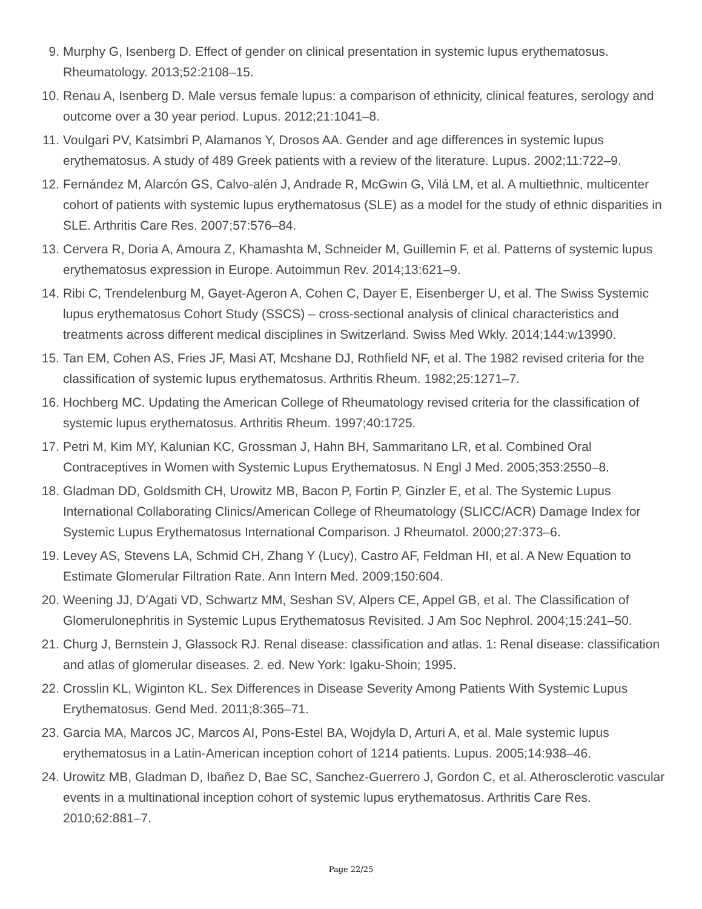9. Murphy G, Isenberg D. Effect of gender on clinical presentation in systemic lupus erythematosus. Rheumatology. 2013;52:2108–15.
10. Renau A, Isenberg D. Male versus female lupus: a comparison of ethnicity, clinical features, serology and outcome over a 30 year period. Lupus. 2012;21:1041–8.
11. Voulgari PV, Katsimbri P, Alamanos Y, Drosos AA. Gender and age differences in systemic lupus erythematosus. A study of 489 Greek patients with a review of the literature. Lupus. 2002;11:722–9.
12. Fernández M, Alarcón GS, Calvo-alén J, Andrade R, McGwin G, Vilá LM, et al. A multiethnic, multicenter cohort of patients with systemic lupus erythematosus (SLE) as a model for the study of ethnic disparities in SLE. Arthritis Care Res. 2007;57:576–84.
13. Cervera R, Doria A, Amoura Z, Khamashta M, Schneider M, Guillemin F, et al. Patterns of systemic lupus erythematosus expression in Europe. Autoimmun Rev. 2014;13:621–9.
14. Ribi C, Trendelenburg M, Gayet-Ageron A, Cohen C, Dayer E, Eisenberger U, et al. The Swiss Systemic lupus erythematosus Cohort Study (SSCS) – cross-sectional analysis of clinical characteristics and treatments across different medical disciplines in Switzerland. Swiss Med Wkly. 2014;144:w13990.
15. Tan EM, Cohen AS, Fries JF, Masi AT, Mcshane DJ, Rothfield NF, et al. The 1982 revised criteria for the classification of systemic lupus erythematosus. Arthritis Rheum. 1982;25:1271–7.
16. Hochberg MC. Updating the American College of Rheumatology revised criteria for the classification of systemic lupus erythematosus. Arthritis Rheum. 1997;40:1725.
17. Petri M, Kim MY, Kalunian KC, Grossman J, Hahn BH, Sammaritano LR, et al. Combined Oral Contraceptives in Women with Systemic Lupus Erythematosus. N Engl J Med. 2005;353:2550–8.
18. Gladman DD, Goldsmith CH, Urowitz MB, Bacon P, Fortin P, Ginzler E, et al. The Systemic Lupus International Collaborating Clinics/American College of Rheumatology (SLICC/ACR) Damage Index for Systemic Lupus Erythematosus International Comparison. J Rheumatol. 2000;27:373–6.
19. Levey AS, Stevens LA, Schmid CH, Zhang Y (Lucy), Castro AF, Feldman HI, et al. A New Equation to Estimate Glomerular Filtration Rate. Ann Intern Med. 2009;150:604.
20. Weening JJ, D’Agati VD, Schwartz MM, Seshan SV, Alpers CE, Appel GB, et al. The Classification of Glomerulonephritis in Systemic Lupus Erythematosus Revisited. J Am Soc Nephrol. 2004;15:241–50.
21. Churg J, Bernstein J, Glassock RJ. Renal disease: classification and atlas. 1: Renal disease: classification and atlas of glomerular diseases. 2. ed. New York: Igaku-Shoin; 1995.
22. Crosslin KL, Wiginton KL. Sex Differences in Disease Severity Among Patients With Systemic Lupus Erythematosus. Gend Med. 2011;8:365–71.
23. Garcia MA, Marcos JC, Marcos AI, Pons-Estel BA, Wojdyla D, Arturi A, et al. Male systemic lupus erythematosus in a Latin-American inception cohort of 1214 patients. Lupus. 2005;14:938–46.
24. Urowitz MB, Gladman D, Ibañez D, Bae SC, Sanchez-Guerrero J, Gordon C, et al. Atherosclerotic vascular events in a multinational inception cohort of systemic lupus erythematosus. Arthritis Care Res. 2010;62:881–7.
Page 22/25